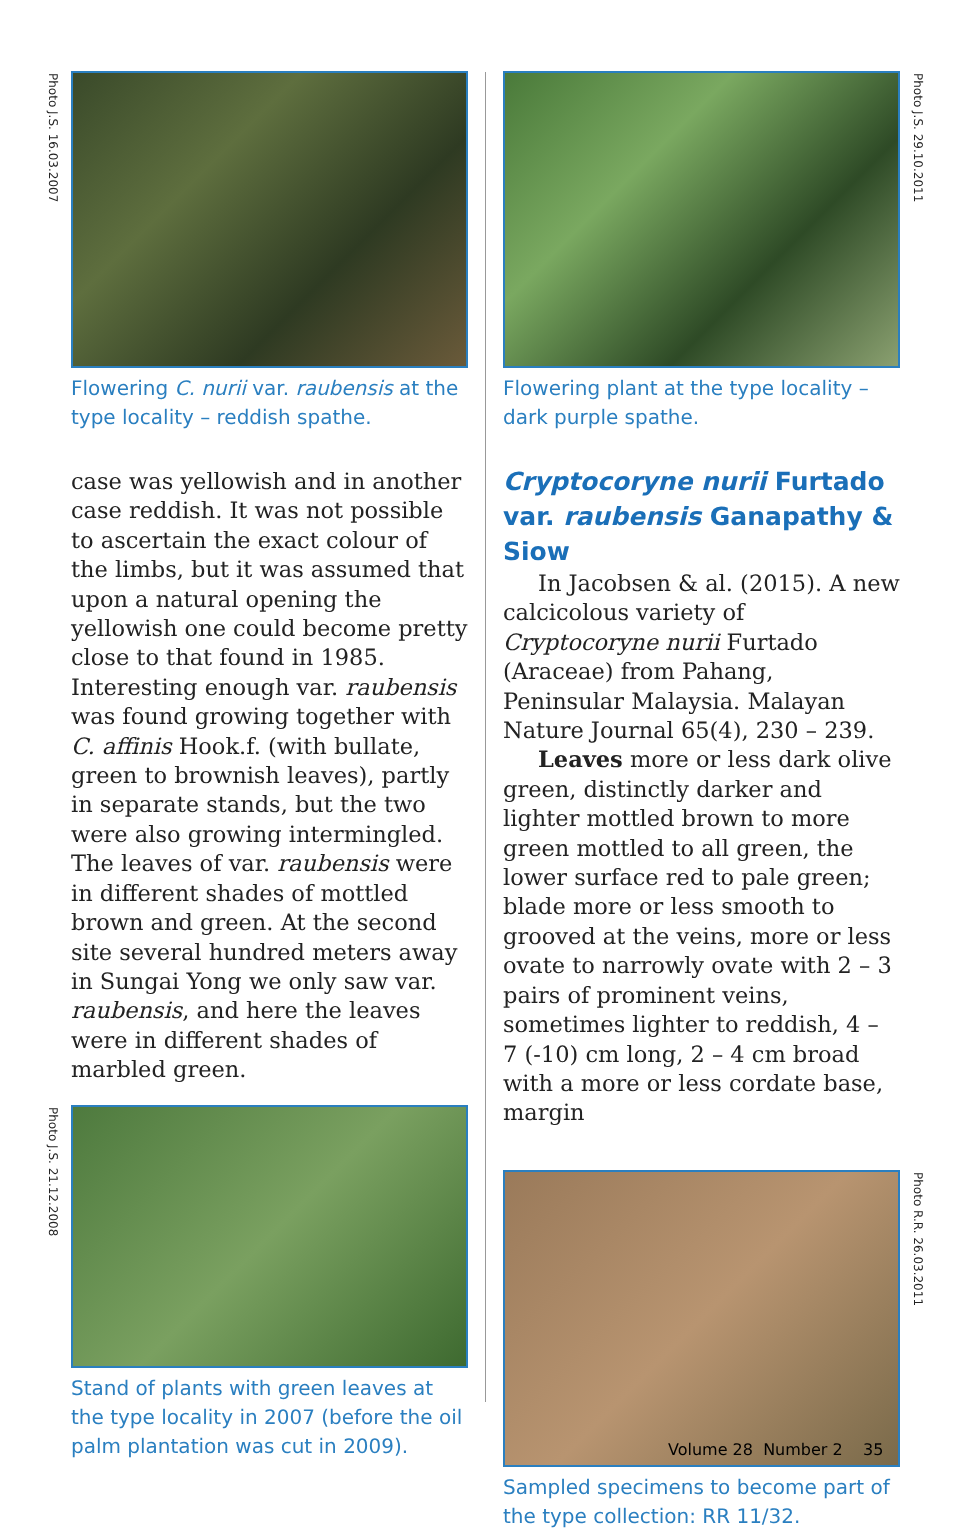Photo J.S. 16.03.2007
Flowering C. nurii var. raubensis at the type locality – reddish spathe.
case was yellowish and in another case reddish. It was not possible to ascertain the exact colour of the limbs, but it was assumed that upon a natural opening the yellowish one could become pretty close to that found in 1985. Interesting enough var. raubensis was found growing together with C. affinis Hook.f. (with bullate, green to brownish leaves), partly in separate stands, but the two were also growing intermingled. The leaves of var. raubensis were in different shades of mottled brown and green. At the second site several hundred meters away in Sungai Yong we only saw var. raubensis, and here the leaves were in different shades of marbled green.
Photo J.S. 21.12.2008
Stand of plants with green leaves at the type locality in 2007 (before the oil palm plantation was cut in 2009).
Photo J.S. 29.10.2011
Flowering plant at the type locality – dark purple spathe.
Cryptocoryne nurii Furtado var. raubensis Ganapathy & Siow
In Jacobsen & al. (2015). A new calcicolous variety of Cryptocoryne nurii Furtado (Araceae) from Pahang, Peninsular Malaysia. Malayan Nature Journal 65(4), 230 – 239.
Leaves more or less dark olive green, distinctly darker and lighter mottled brown to more green mottled to all green, the lower surface red to pale green; blade more or less smooth to grooved at the veins, more or less ovate to narrowly ovate with 2 – 3 pairs of prominent veins, sometimes lighter to reddish, 4 – 7 (-10) cm long, 2 – 4 cm broad with a more or less cordate base, margin
Photo R.R. 26.03.2011
Sampled specimens to become part of the type collection: RR 11/32.
Volume 28 Number 2 35